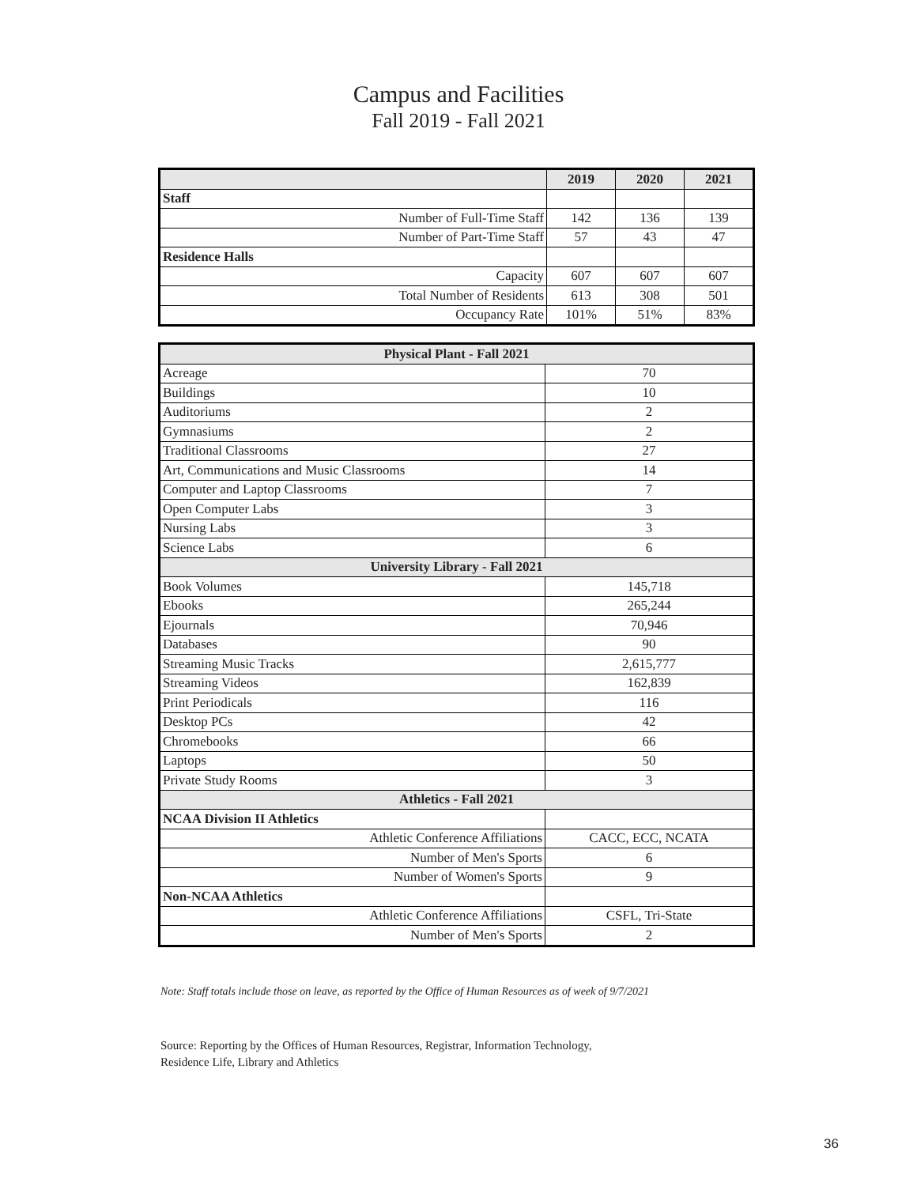Campus and Facilities
Fall 2019 - Fall 2021
| | 2019 | 2020 | 2021 |
| --- | --- | --- | --- |
| Staff | | | |
| Number of Full-Time Staff | 142 | 136 | 139 |
| Number of Part-Time Staff | 57 | 43 | 47 |
| Residence Halls | | | |
| Capacity | 607 | 607 | 607 |
| Total Number of Residents | 613 | 308 | 501 |
| Occupancy Rate | 101% | 51% | 83% |
| Physical Plant - Fall 2021 | |
| --- | --- |
| Acreage | 70 |
| Buildings | 10 |
| Auditoriums | 2 |
| Gymnasiums | 2 |
| Traditional Classrooms | 27 |
| Art, Communications and Music Classrooms | 14 |
| Computer and Laptop Classrooms | 7 |
| Open Computer Labs | 3 |
| Nursing Labs | 3 |
| Science Labs | 6 |
| University Library - Fall 2021 | |
| Book Volumes | 145,718 |
| Ebooks | 265,244 |
| Ejournals | 70,946 |
| Databases | 90 |
| Streaming Music Tracks | 2,615,777 |
| Streaming Videos | 162,839 |
| Print Periodicals | 116 |
| Desktop PCs | 42 |
| Chromebooks | 66 |
| Laptops | 50 |
| Private Study Rooms | 3 |
| Athletics - Fall 2021 | |
| NCAA Division II Athletics | |
| Athletic Conference Affiliations | CACC, ECC, NCATA |
| Number of Men's Sports | 6 |
| Number of Women's Sports | 9 |
| Non-NCAA Athletics | |
| Athletic Conference Affiliations | CSFL, Tri-State |
| Number of Men's Sports | 2 |
Note: Staff totals include those on leave, as reported by the Office of Human Resources as of week of 9/7/2021
Source: Reporting by the Offices of Human Resources, Registrar, Information Technology,
Residence Life, Library and Athletics
36